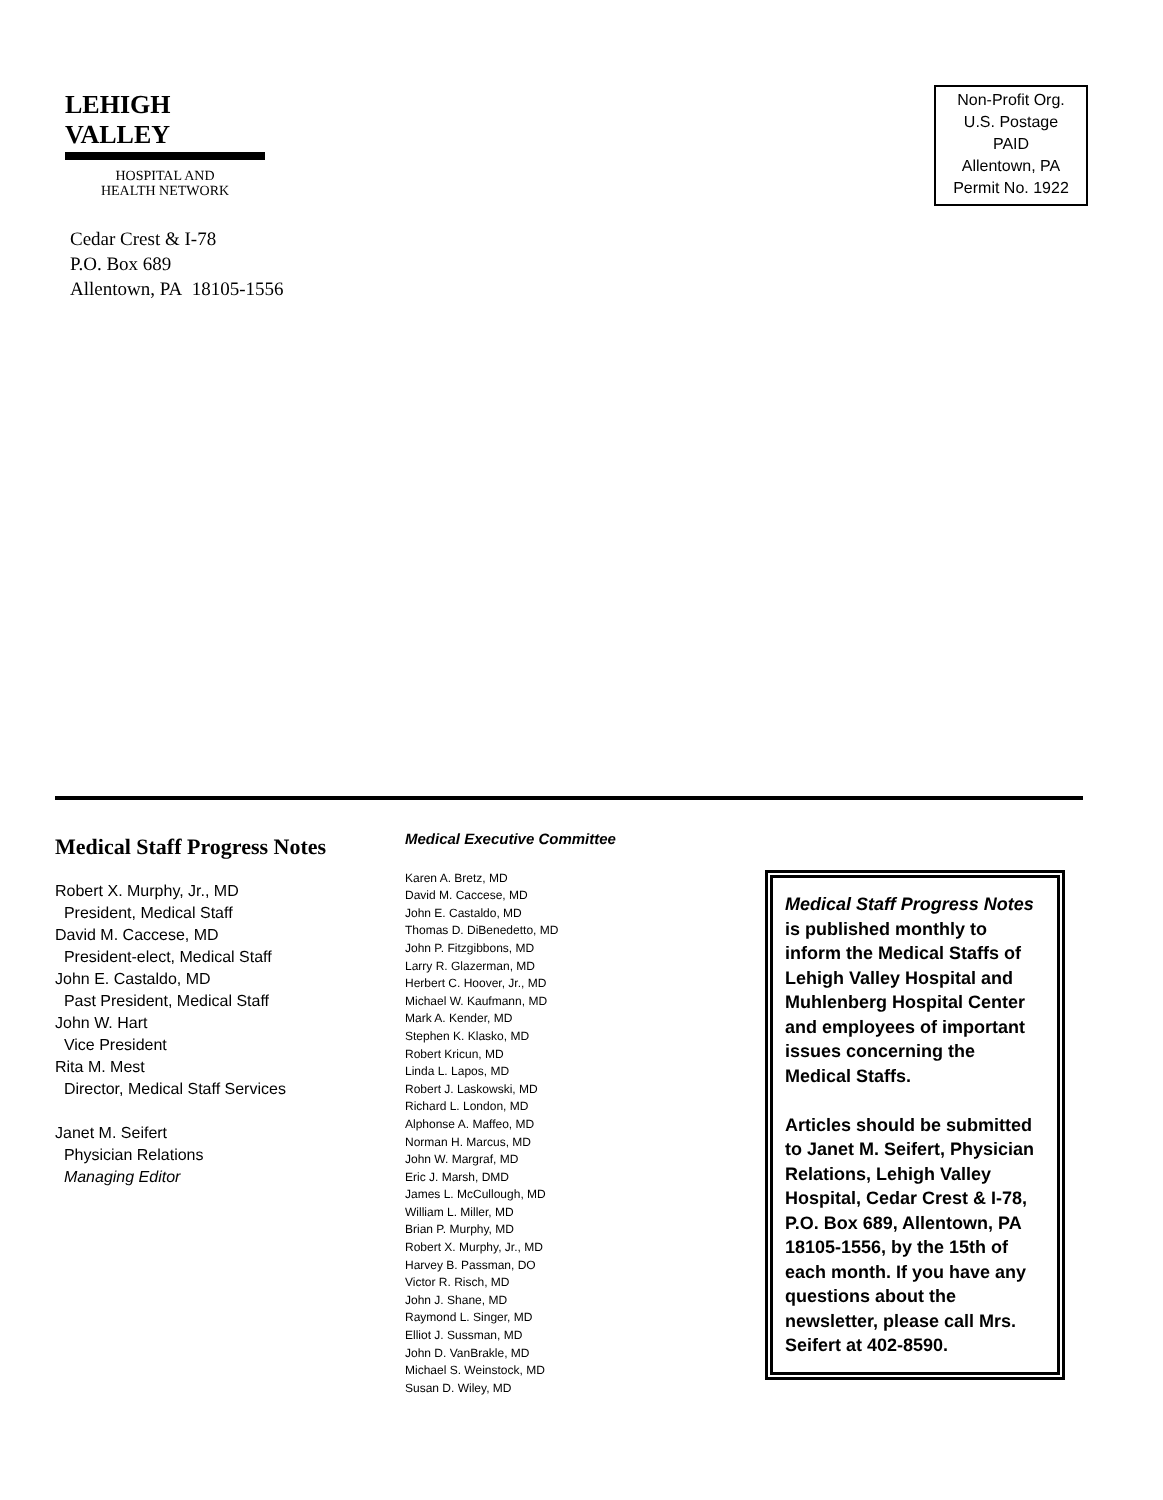LEHIGH VALLEY
HOSPITAL AND
HEALTH NETWORK
Cedar Crest & I-78
P.O. Box 689
Allentown, PA 18105-1556
Non-Profit Org.
U.S. Postage
PAID
Allentown, PA
Permit No. 1922
Medical Staff Progress Notes
Robert X. Murphy, Jr., MD
President, Medical Staff
David M. Caccese, MD
President-elect, Medical Staff
John E. Castaldo, MD
Past President, Medical Staff
John W. Hart
Vice President
Rita M. Mest
Director, Medical Staff Services
Janet M. Seifert
Physician Relations
Managing Editor
Medical Executive Committee
Karen A. Bretz, MD
David M. Caccese, MD
John E. Castaldo, MD
Thomas D. DiBenedetto, MD
John P. Fitzgibbons, MD
Larry R. Glazerman, MD
Herbert C. Hoover, Jr., MD
Michael W. Kaufmann, MD
Mark A. Kender, MD
Stephen K. Klasko, MD
Robert Kricun, MD
Linda L. Lapos, MD
Robert J. Laskowski, MD
Richard L. London, MD
Alphonse A. Maffeo, MD
Norman H. Marcus, MD
John W. Margraf, MD
Eric J. Marsh, DMD
James L. McCullough, MD
William L. Miller, MD
Brian P. Murphy, MD
Robert X. Murphy, Jr., MD
Harvey B. Passman, DO
Victor R. Risch, MD
John J. Shane, MD
Raymond L. Singer, MD
Elliot J. Sussman, MD
John D. VanBrakle, MD
Michael S. Weinstock, MD
Susan D. Wiley, MD
Medical Staff Progress Notes is published monthly to inform the Medical Staffs of Lehigh Valley Hospital and Muhlenberg Hospital Center and employees of important issues concerning the Medical Staffs.
Articles should be submitted to Janet M. Seifert, Physician Relations, Lehigh Valley Hospital, Cedar Crest & I-78, P.O. Box 689, Allentown, PA 18105-1556, by the 15th of each month. If you have any questions about the newsletter, please call Mrs. Seifert at 402-8590.